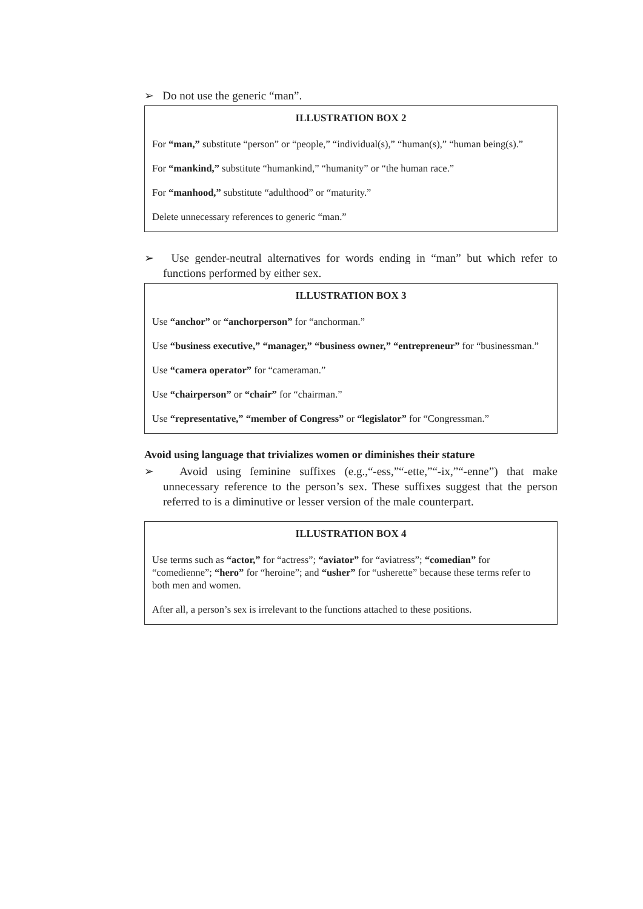➢ Do not use the generic “man”.
ILLUSTRATION BOX 2
For “man,” substitute “person” or “people,” “individual(s),” “human(s),” “human being(s).”
For “mankind,” substitute “humankind,” “humanity” or “the human race.”
For “manhood,” substitute “adulthood” or “maturity.”
Delete unnecessary references to generic “man.”
➢ Use gender-neutral alternatives for words ending in “man” but which refer to functions performed by either sex.
ILLUSTRATION BOX 3
Use “anchor” or “anchorperson” for “anchorman.”
Use “business executive,” “manager,” “business owner,” “entrepreneur” for “businessman.”
Use “camera operator” for “cameraman.”
Use “chairperson” or “chair” for “chairman.”
Use “representative,” “member of Congress” or “legislator” for “Congressman.”
Avoid using language that trivializes women or diminishes their stature
➢ Avoid using feminine suffixes (e.g.,“-ess,”“-ette,”“-ix,”“-enne”) that make unnecessary reference to the person’s sex. These suffixes suggest that the person referred to is a diminutive or lesser version of the male counterpart.
ILLUSTRATION BOX 4
Use terms such as “actor,” for “actress”; “aviator” for “aviatress”; “comedian” for “comedienne”; “hero” for “heroine”; and “usher” for “usherette” because these terms refer to both men and women.
After all, a person’s sex is irrelevant to the functions attached to these positions.